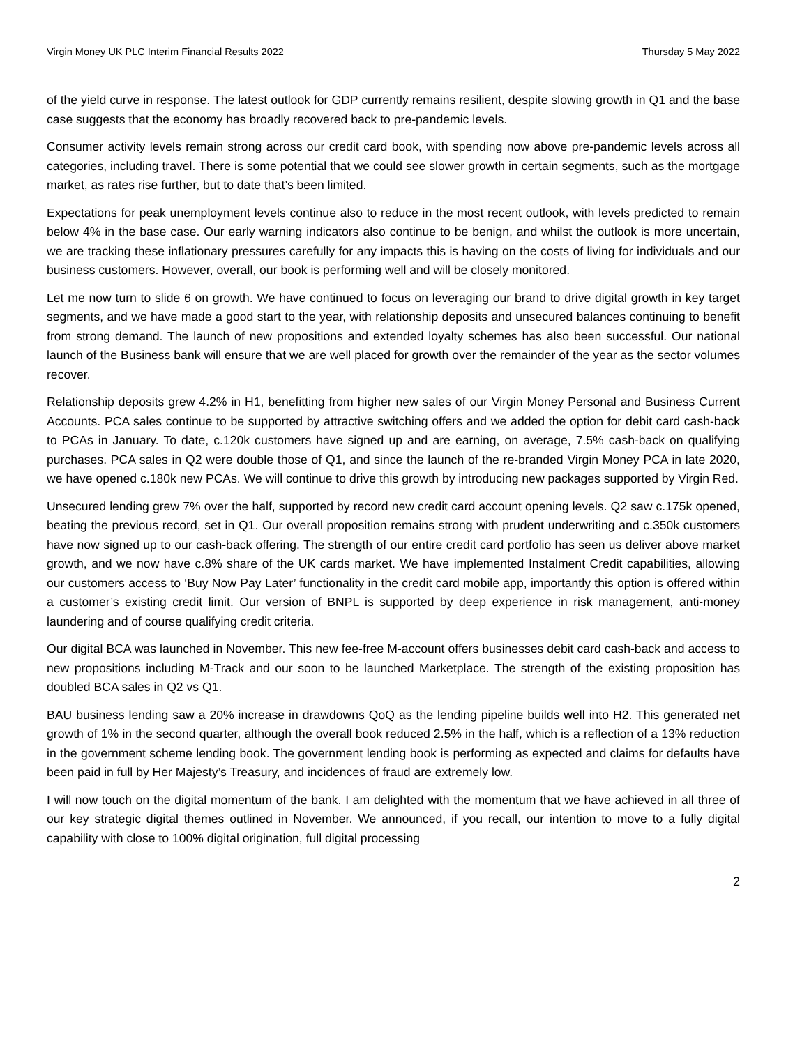Virgin Money UK PLC Interim Financial Results 2022 Thursday 5 May 2022
of the yield curve in response. The latest outlook for GDP currently remains resilient, despite slowing growth in Q1 and the base case suggests that the economy has broadly recovered back to pre-pandemic levels.
Consumer activity levels remain strong across our credit card book, with spending now above pre-pandemic levels across all categories, including travel. There is some potential that we could see slower growth in certain segments, such as the mortgage market, as rates rise further, but to date that’s been limited.
Expectations for peak unemployment levels continue also to reduce in the most recent outlook, with levels predicted to remain below 4% in the base case. Our early warning indicators also continue to be benign, and whilst the outlook is more uncertain, we are tracking these inflationary pressures carefully for any impacts this is having on the costs of living for individuals and our business customers. However, overall, our book is performing well and will be closely monitored.
Let me now turn to slide 6 on growth. We have continued to focus on leveraging our brand to drive digital growth in key target segments, and we have made a good start to the year, with relationship deposits and unsecured balances continuing to benefit from strong demand. The launch of new propositions and extended loyalty schemes has also been successful. Our national launch of the Business bank will ensure that we are well placed for growth over the remainder of the year as the sector volumes recover.
Relationship deposits grew 4.2% in H1, benefitting from higher new sales of our Virgin Money Personal and Business Current Accounts. PCA sales continue to be supported by attractive switching offers and we added the option for debit card cash-back to PCAs in January. To date, c.120k customers have signed up and are earning, on average, 7.5% cash-back on qualifying purchases. PCA sales in Q2 were double those of Q1, and since the launch of the re-branded Virgin Money PCA in late 2020, we have opened c.180k new PCAs. We will continue to drive this growth by introducing new packages supported by Virgin Red.
Unsecured lending grew 7% over the half, supported by record new credit card account opening levels. Q2 saw c.175k opened, beating the previous record, set in Q1. Our overall proposition remains strong with prudent underwriting and c.350k customers have now signed up to our cash-back offering. The strength of our entire credit card portfolio has seen us deliver above market growth, and we now have c.8% share of the UK cards market. We have implemented Instalment Credit capabilities, allowing our customers access to ‘Buy Now Pay Later’ functionality in the credit card mobile app, importantly this option is offered within a customer’s existing credit limit. Our version of BNPL is supported by deep experience in risk management, anti-money laundering and of course qualifying credit criteria.
Our digital BCA was launched in November. This new fee-free M-account offers businesses debit card cash-back and access to new propositions including M-Track and our soon to be launched Marketplace. The strength of the existing proposition has doubled BCA sales in Q2 vs Q1.
BAU business lending saw a 20% increase in drawdowns QoQ as the lending pipeline builds well into H2. This generated net growth of 1% in the second quarter, although the overall book reduced 2.5% in the half, which is a reflection of a 13% reduction in the government scheme lending book. The government lending book is performing as expected and claims for defaults have been paid in full by Her Majesty’s Treasury, and incidences of fraud are extremely low.
I will now touch on the digital momentum of the bank. I am delighted with the momentum that we have achieved in all three of our key strategic digital themes outlined in November. We announced, if you recall, our intention to move to a fully digital capability with close to 100% digital origination, full digital processing
2